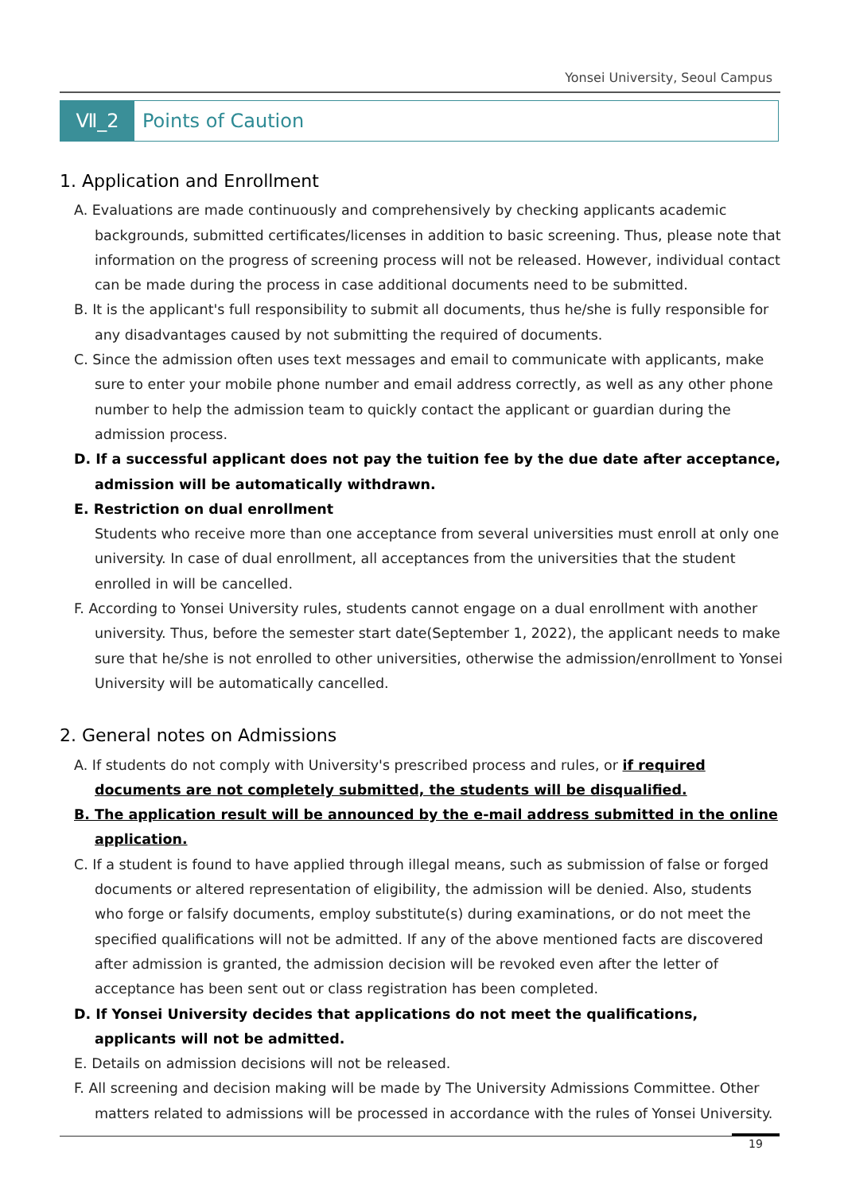Yonsei University, Seoul Campus
Ⅶ_2 Points of Caution
1. Application and Enrollment
A. Evaluations are made continuously and comprehensively by checking applicants academic backgrounds, submitted certificates/licenses in addition to basic screening. Thus, please note that information on the progress of screening process will not be released. However, individual contact can be made during the process in case additional documents need to be submitted.
B. It is the applicant's full responsibility to submit all documents, thus he/she is fully responsible for any disadvantages caused by not submitting the required of documents.
C. Since the admission often uses text messages and email to communicate with applicants, make sure to enter your mobile phone number and email address correctly, as well as any other phone number to help the admission team to quickly contact the applicant or guardian during the admission process.
D. If a successful applicant does not pay the tuition fee by the due date after acceptance, admission will be automatically withdrawn.
E. Restriction on dual enrollment
Students who receive more than one acceptance from several universities must enroll at only one university. In case of dual enrollment, all acceptances from the universities that the student enrolled in will be cancelled.
F. According to Yonsei University rules, students cannot engage on a dual enrollment with another university. Thus, before the semester start date(September 1, 2022), the applicant needs to make sure that he/she is not enrolled to other universities, otherwise the admission/enrollment to Yonsei University will be automatically cancelled.
2. General notes on Admissions
A. If students do not comply with University's prescribed process and rules, or if required documents are not completely submitted, the students will be disqualified.
B. The application result will be announced by the e-mail address submitted in the online application.
C. If a student is found to have applied through illegal means, such as submission of false or forged documents or altered representation of eligibility, the admission will be denied. Also, students who forge or falsify documents, employ substitute(s) during examinations, or do not meet the specified qualifications will not be admitted. If any of the above mentioned facts are discovered after admission is granted, the admission decision will be revoked even after the letter of acceptance has been sent out or class registration has been completed.
D. If Yonsei University decides that applications do not meet the qualifications, applicants will not be admitted.
E. Details on admission decisions will not be released.
F. All screening and decision making will be made by The University Admissions Committee. Other matters related to admissions will be processed in accordance with the rules of Yonsei University.
19